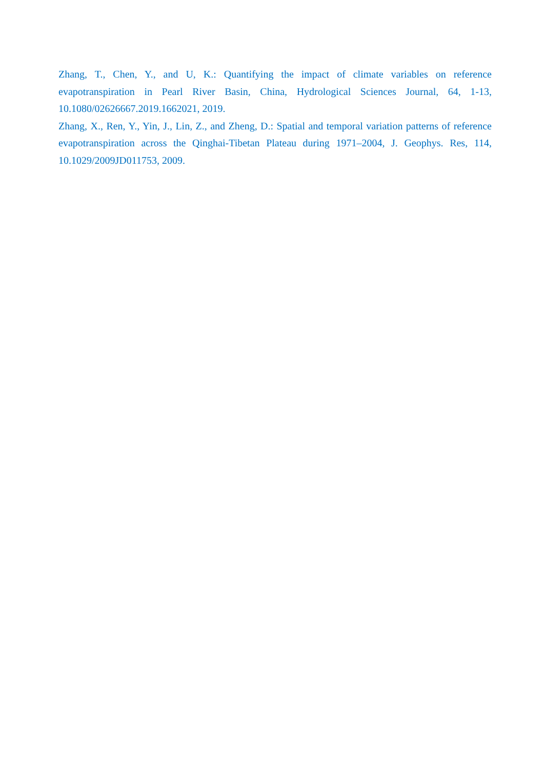Zhang, T., Chen, Y., and U, K.: Quantifying the impact of climate variables on reference evapotranspiration in Pearl River Basin, China, Hydrological Sciences Journal, 64, 1-13, 10.1080/02626667.2019.1662021, 2019.
Zhang, X., Ren, Y., Yin, J., Lin, Z., and Zheng, D.: Spatial and temporal variation patterns of reference evapotranspiration across the Qinghai-Tibetan Plateau during 1971–2004, J. Geophys. Res, 114, 10.1029/2009JD011753, 2009.